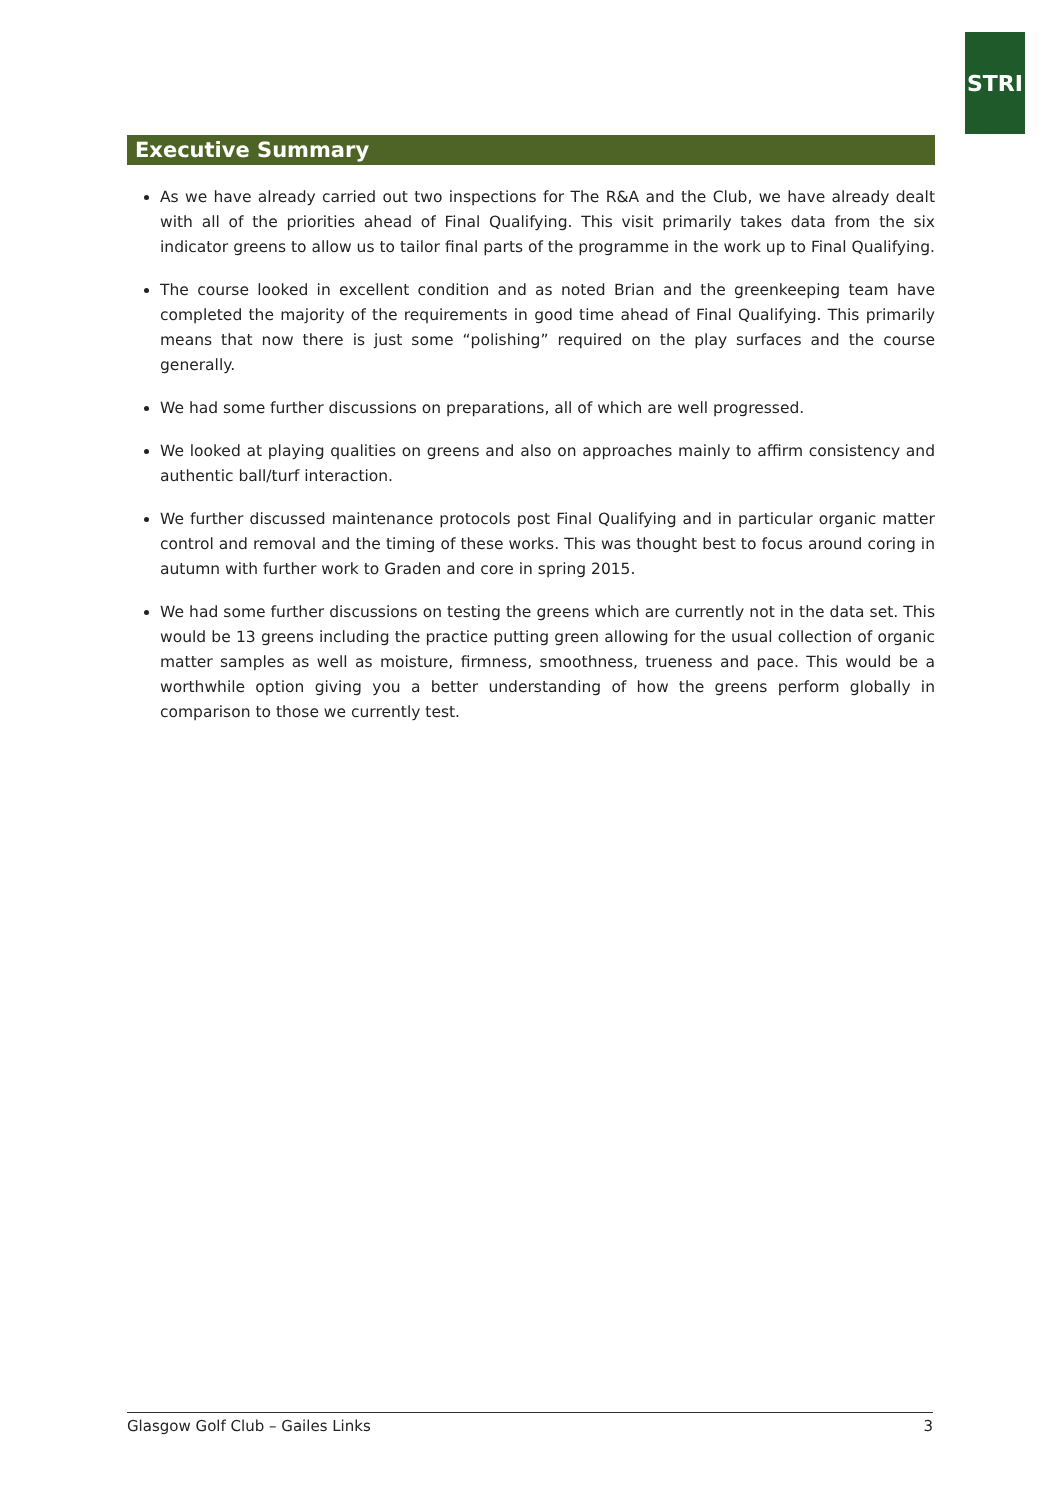STRI
Executive Summary
As we have already carried out two inspections for The R&A and the Club, we have already dealt with all of the priorities ahead of Final Qualifying. This visit primarily takes data from the six indicator greens to allow us to tailor final parts of the programme in the work up to Final Qualifying.
The course looked in excellent condition and as noted Brian and the greenkeeping team have completed the majority of the requirements in good time ahead of Final Qualifying. This primarily means that now there is just some “polishing” required on the play surfaces and the course generally.
We had some further discussions on preparations, all of which are well progressed.
We looked at playing qualities on greens and also on approaches mainly to affirm consistency and authentic ball/turf interaction.
We further discussed maintenance protocols post Final Qualifying and in particular organic matter control and removal and the timing of these works. This was thought best to focus around coring in autumn with further work to Graden and core in spring 2015.
We had some further discussions on testing the greens which are currently not in the data set. This would be 13 greens including the practice putting green allowing for the usual collection of organic matter samples as well as moisture, firmness, smoothness, trueness and pace. This would be a worthwhile option giving you a better understanding of how the greens perform globally in comparison to those we currently test.
Glasgow Golf Club – Gailes Links 3